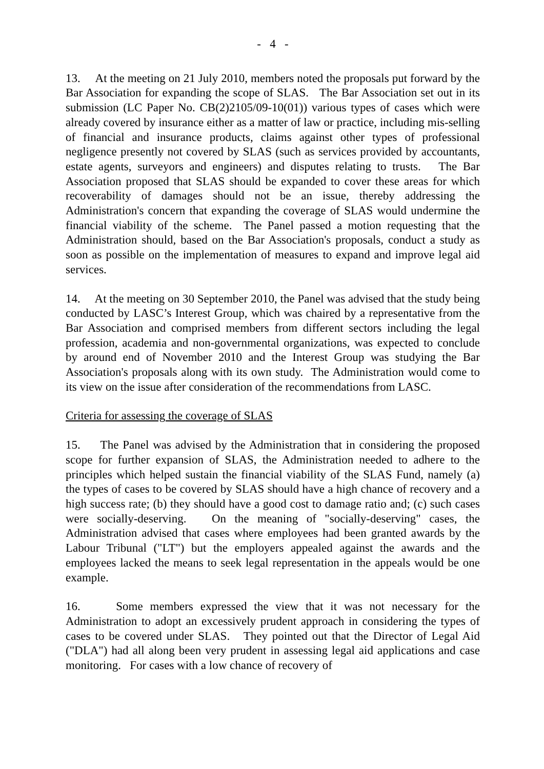- 4 -
13. At the meeting on 21 July 2010, members noted the proposals put forward by the Bar Association for expanding the scope of SLAS. The Bar Association set out in its submission (LC Paper No. CB(2)2105/09-10(01)) various types of cases which were already covered by insurance either as a matter of law or practice, including mis-selling of financial and insurance products, claims against other types of professional negligence presently not covered by SLAS (such as services provided by accountants, estate agents, surveyors and engineers) and disputes relating to trusts. The Bar Association proposed that SLAS should be expanded to cover these areas for which recoverability of damages should not be an issue, thereby addressing the Administration's concern that expanding the coverage of SLAS would undermine the financial viability of the scheme. The Panel passed a motion requesting that the Administration should, based on the Bar Association's proposals, conduct a study as soon as possible on the implementation of measures to expand and improve legal aid services.
14. At the meeting on 30 September 2010, the Panel was advised that the study being conducted by LASC’s Interest Group, which was chaired by a representative from the Bar Association and comprised members from different sectors including the legal profession, academia and non-governmental organizations, was expected to conclude by around end of November 2010 and the Interest Group was studying the Bar Association's proposals along with its own study. The Administration would come to its view on the issue after consideration of the recommendations from LASC.
Criteria for assessing the coverage of SLAS
15. The Panel was advised by the Administration that in considering the proposed scope for further expansion of SLAS, the Administration needed to adhere to the principles which helped sustain the financial viability of the SLAS Fund, namely (a) the types of cases to be covered by SLAS should have a high chance of recovery and a high success rate; (b) they should have a good cost to damage ratio and; (c) such cases were socially-deserving. On the meaning of "socially-deserving" cases, the Administration advised that cases where employees had been granted awards by the Labour Tribunal ("LT") but the employers appealed against the awards and the employees lacked the means to seek legal representation in the appeals would be one example.
16. Some members expressed the view that it was not necessary for the Administration to adopt an excessively prudent approach in considering the types of cases to be covered under SLAS. They pointed out that the Director of Legal Aid ("DLA") had all along been very prudent in assessing legal aid applications and case monitoring. For cases with a low chance of recovery of